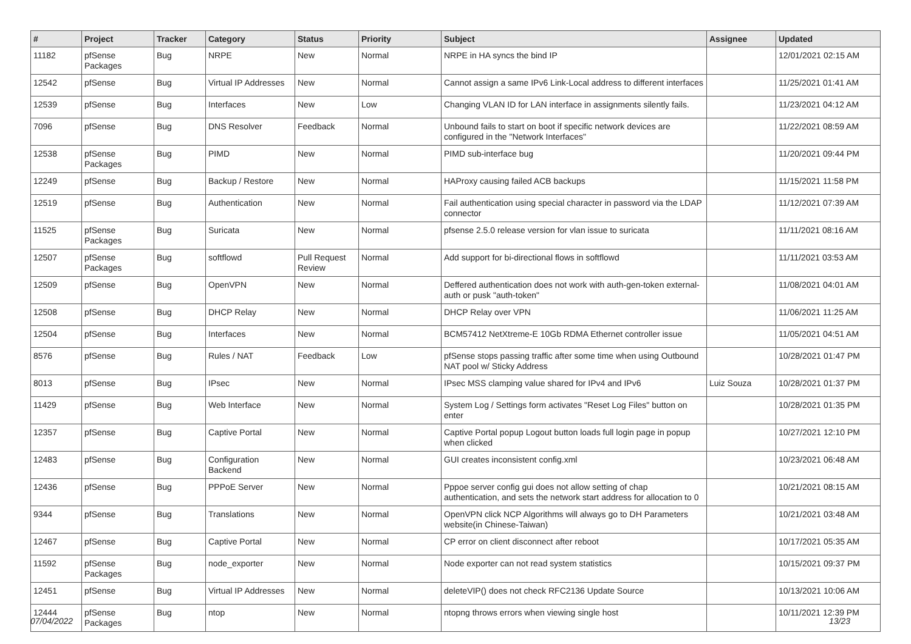| # | Project | Tracker | Category | Status | Priority | Subject | Assignee | Updated |
| --- | --- | --- | --- | --- | --- | --- | --- | --- |
| 11182 | pfSense Packages | Bug | NRPE | New | Normal | NRPE in HA syncs the bind IP | | 12/01/2021 02:15 AM |
| 12542 | pfSense | Bug | Virtual IP Addresses | New | Normal | Cannot assign a same IPv6 Link-Local address to different interfaces | | 11/25/2021 01:41 AM |
| 12539 | pfSense | Bug | Interfaces | New | Low | Changing VLAN ID for LAN interface in assignments silently fails. | | 11/23/2021 04:12 AM |
| 7096 | pfSense | Bug | DNS Resolver | Feedback | Normal | Unbound fails to start on boot if specific network devices are configured in the "Network Interfaces" | | 11/22/2021 08:59 AM |
| 12538 | pfSense Packages | Bug | PIMD | New | Normal | PIMD sub-interface bug | | 11/20/2021 09:44 PM |
| 12249 | pfSense | Bug | Backup / Restore | New | Normal | HAProxy causing failed ACB backups | | 11/15/2021 11:58 PM |
| 12519 | pfSense | Bug | Authentication | New | Normal | Fail authentication using special character in password via the LDAP connector | | 11/12/2021 07:39 AM |
| 11525 | pfSense Packages | Bug | Suricata | New | Normal | pfsense 2.5.0 release version for vlan issue to suricata | | 11/11/2021 08:16 AM |
| 12507 | pfSense Packages | Bug | softflowd | Pull Request Review | Normal | Add support for bi-directional flows in softflowd | | 11/11/2021 03:53 AM |
| 12509 | pfSense | Bug | OpenVPN | New | Normal | Deffered authentication does not work with auth-gen-token external-auth or pusk "auth-token" | | 11/08/2021 04:01 AM |
| 12508 | pfSense | Bug | DHCP Relay | New | Normal | DHCP Relay over VPN | | 11/06/2021 11:25 AM |
| 12504 | pfSense | Bug | Interfaces | New | Normal | BCM57412 NetXtreme-E 10Gb RDMA Ethernet controller issue | | 11/05/2021 04:51 AM |
| 8576 | pfSense | Bug | Rules / NAT | Feedback | Low | pfSense stops passing traffic after some time when using Outbound NAT pool w/ Sticky Address | | 10/28/2021 01:47 PM |
| 8013 | pfSense | Bug | IPsec | New | Normal | IPsec MSS clamping value shared for IPv4 and IPv6 | Luiz Souza | 10/28/2021 01:37 PM |
| 11429 | pfSense | Bug | Web Interface | New | Normal | System Log / Settings form activates "Reset Log Files" button on enter | | 10/28/2021 01:35 PM |
| 12357 | pfSense | Bug | Captive Portal | New | Normal | Captive Portal popup Logout button loads full login page in popup when clicked | | 10/27/2021 12:10 PM |
| 12483 | pfSense | Bug | Configuration Backend | New | Normal | GUI creates inconsistent config.xml | | 10/23/2021 06:48 AM |
| 12436 | pfSense | Bug | PPPoE Server | New | Normal | Pppoe server config gui does not allow setting of chap authentication, and sets the network start address for allocation to 0 | | 10/21/2021 08:15 AM |
| 9344 | pfSense | Bug | Translations | New | Normal | OpenVPN click NCP Algorithms will always go to DH Parameters website(in Chinese-Taiwan) | | 10/21/2021 03:48 AM |
| 12467 | pfSense | Bug | Captive Portal | New | Normal | CP error on client disconnect after reboot | | 10/17/2021 05:35 AM |
| 11592 | pfSense Packages | Bug | node_exporter | New | Normal | Node exporter can not read system statistics | | 10/15/2021 09:37 PM |
| 12451 | pfSense | Bug | Virtual IP Addresses | New | Normal | deleteVIP() does not check RFC2136 Update Source | | 10/13/2021 10:06 AM |
| 12444 | pfSense Packages | Bug | ntop | New | Normal | ntopng throws errors when viewing single host | | 10/11/2021 12:39 PM |
07/04/2022 13/23